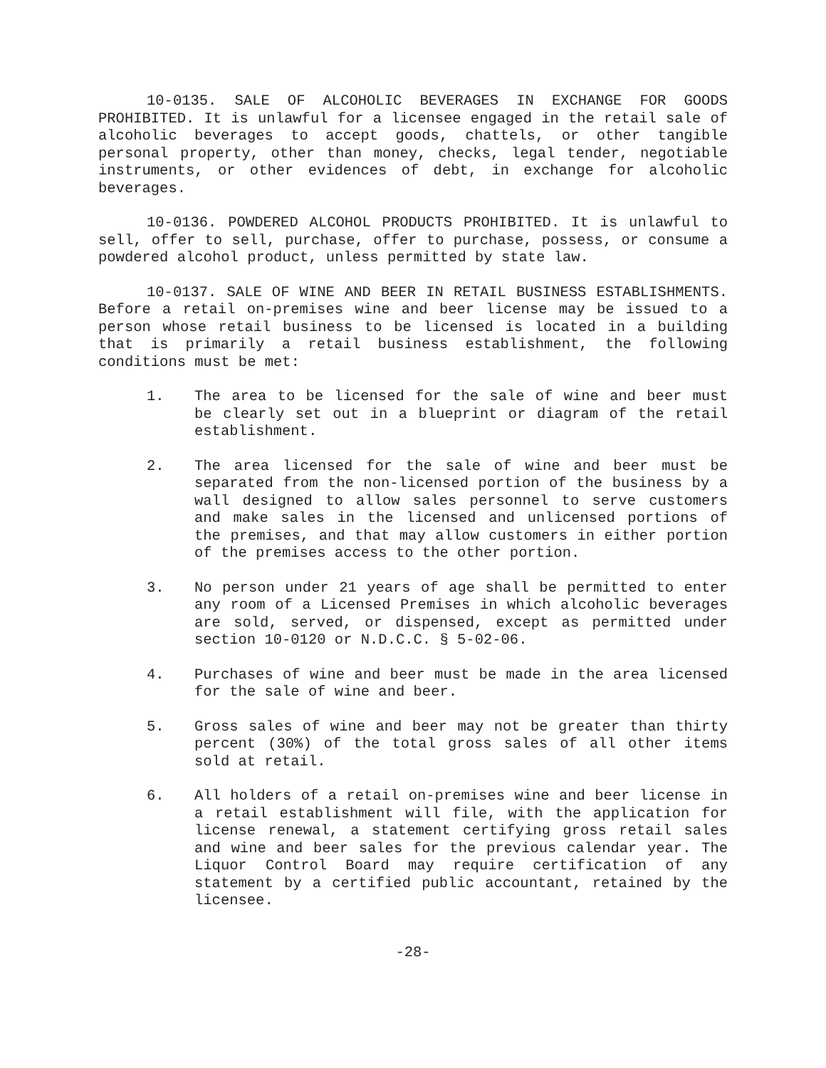10-0135. SALE OF ALCOHOLIC BEVERAGES IN EXCHANGE FOR GOODS PROHIBITED. It is unlawful for a licensee engaged in the retail sale of alcoholic beverages to accept goods, chattels, or other tangible personal property, other than money, checks, legal tender, negotiable instruments, or other evidences of debt, in exchange for alcoholic beverages.
10-0136. POWDERED ALCOHOL PRODUCTS PROHIBITED. It is unlawful to sell, offer to sell, purchase, offer to purchase, possess, or consume a powdered alcohol product, unless permitted by state law.
10-0137. SALE OF WINE AND BEER IN RETAIL BUSINESS ESTABLISHMENTS. Before a retail on-premises wine and beer license may be issued to a person whose retail business to be licensed is located in a building that is primarily a retail business establishment, the following conditions must be met:
1. The area to be licensed for the sale of wine and beer must be clearly set out in a blueprint or diagram of the retail establishment.
2. The area licensed for the sale of wine and beer must be separated from the non-licensed portion of the business by a wall designed to allow sales personnel to serve customers and make sales in the licensed and unlicensed portions of the premises, and that may allow customers in either portion of the premises access to the other portion.
3. No person under 21 years of age shall be permitted to enter any room of a Licensed Premises in which alcoholic beverages are sold, served, or dispensed, except as permitted under section 10-0120 or N.D.C.C. § 5-02-06.
4. Purchases of wine and beer must be made in the area licensed for the sale of wine and beer.
5. Gross sales of wine and beer may not be greater than thirty percent (30%) of the total gross sales of all other items sold at retail.
6. All holders of a retail on-premises wine and beer license in a retail establishment will file, with the application for license renewal, a statement certifying gross retail sales and wine and beer sales for the previous calendar year. The Liquor Control Board may require certification of any statement by a certified public accountant, retained by the licensee.
-28-